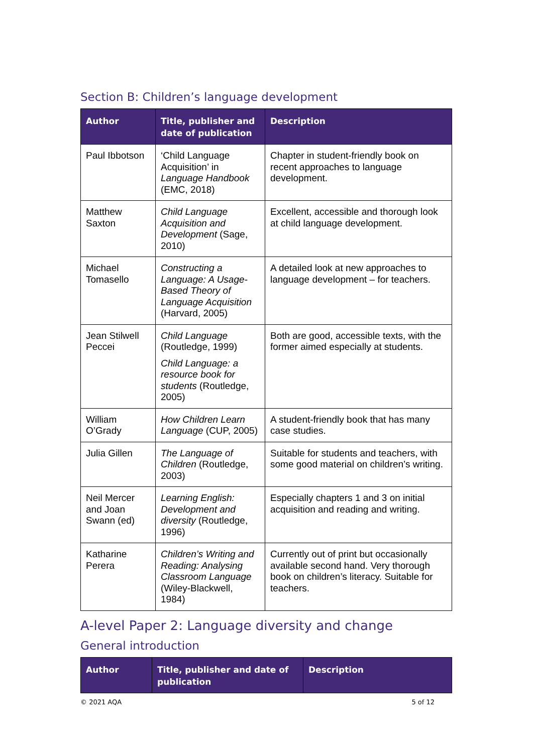Section B: Children’s language development
| Author | Title, publisher and date of publication | Description |
| --- | --- | --- |
| Paul Ibbotson | ‘Child Language Acquisition’ in Language Handbook (EMC, 2018) | Chapter in student-friendly book on recent approaches to language development. |
| Matthew Saxton | Child Language Acquisition and Development (Sage, 2010) | Excellent, accessible and thorough look at child language development. |
| Michael Tomasello | Constructing a Language: A Usage-Based Theory of Language Acquisition (Harvard, 2005) | A detailed look at new approaches to language development – for teachers. |
| Jean Stilwell Peccei | Child Language (Routledge, 1999) Child Language: a resource book for students (Routledge, 2005) | Both are good, accessible texts, with the former aimed especially at students. |
| William O’Grady | How Children Learn Language (CUP, 2005) | A student-friendly book that has many case studies. |
| Julia Gillen | The Language of Children (Routledge, 2003) | Suitable for students and teachers, with some good material on children’s writing. |
| Neil Mercer and Joan Swann (ed) | Learning English: Development and diversity (Routledge, 1996) | Especially chapters 1 and 3 on initial acquisition and reading and writing. |
| Katharine Perera | Children’s Writing and Reading: Analysing Classroom Language (Wiley-Blackwell, 1984) | Currently out of print but occasionally available second hand. Very thorough book on children’s literacy. Suitable for teachers. |
A-level Paper 2: Language diversity and change
General introduction
| Author | Title, publisher and date of publication | Description |
| --- | --- | --- |
© 2021 AQA 5 of 12